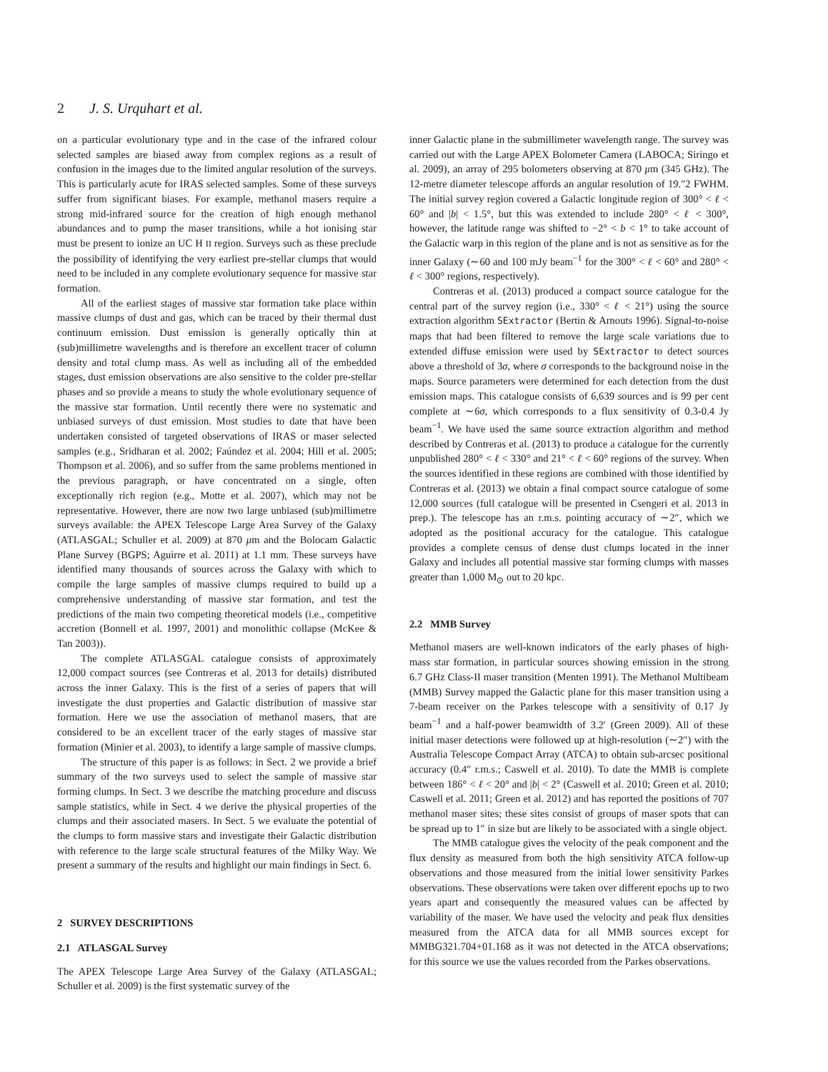2 J. S. Urquhart et al.
on a particular evolutionary type and in the case of the infrared colour selected samples are biased away from complex regions as a result of confusion in the images due to the limited angular resolution of the surveys. This is particularly acute for IRAS selected samples. Some of these surveys suffer from significant biases. For example, methanol masers require a strong mid-infrared source for the creation of high enough methanol abundances and to pump the maser transitions, while a hot ionising star must be present to ionize an UC H II region. Surveys such as these preclude the possibility of identifying the very earliest pre-stellar clumps that would need to be included in any complete evolutionary sequence for massive star formation.
All of the earliest stages of massive star formation take place within massive clumps of dust and gas, which can be traced by their thermal dust continuum emission. Dust emission is generally optically thin at (sub)millimetre wavelengths and is therefore an excellent tracer of column density and total clump mass. As well as including all of the embedded stages, dust emission observations are also sensitive to the colder pre-stellar phases and so provide a means to study the whole evolutionary sequence of the massive star formation. Until recently there were no systematic and unbiased surveys of dust emission. Most studies to date that have been undertaken consisted of targeted observations of IRAS or maser selected samples (e.g., Sridharan et al. 2002; Faúndez et al. 2004; Hill et al. 2005; Thompson et al. 2006), and so suffer from the same problems mentioned in the previous paragraph, or have concentrated on a single, often exceptionally rich region (e.g., Motte et al. 2007), which may not be representative. However, there are now two large unbiased (sub)millimetre surveys available: the APEX Telescope Large Area Survey of the Galaxy (ATLASGAL; Schuller et al. 2009) at 870 μm and the Bolocam Galactic Plane Survey (BGPS; Aguirre et al. 2011) at 1.1 mm. These surveys have identified many thousands of sources across the Galaxy with which to compile the large samples of massive clumps required to build up a comprehensive understanding of massive star formation, and test the predictions of the main two competing theoretical models (i.e., competitive accretion (Bonnell et al. 1997, 2001) and monolithic collapse (McKee & Tan 2003)).
The complete ATLASGAL catalogue consists of approximately 12,000 compact sources (see Contreras et al. 2013 for details) distributed across the inner Galaxy. This is the first of a series of papers that will investigate the dust properties and Galactic distribution of massive star formation. Here we use the association of methanol masers, that are considered to be an excellent tracer of the early stages of massive star formation (Minier et al. 2003), to identify a large sample of massive clumps.
The structure of this paper is as follows: in Sect. 2 we provide a brief summary of the two surveys used to select the sample of massive star forming clumps. In Sect. 3 we describe the matching procedure and discuss sample statistics, while in Sect. 4 we derive the physical properties of the clumps and their associated masers. In Sect. 5 we evaluate the potential of the clumps to form massive stars and investigate their Galactic distribution with reference to the large scale structural features of the Milky Way. We present a summary of the results and highlight our main findings in Sect. 6.
2 SURVEY DESCRIPTIONS
2.1 ATLASGAL Survey
The APEX Telescope Large Area Survey of the Galaxy (ATLASGAL; Schuller et al. 2009) is the first systematic survey of the
inner Galactic plane in the submillimeter wavelength range. The survey was carried out with the Large APEX Bolometer Camera (LABOCA; Siringo et al. 2009), an array of 295 bolometers observing at 870 μm (345 GHz). The 12-metre diameter telescope affords an angular resolution of 19.″2 FWHM. The initial survey region covered a Galactic longitude region of 300° < ℓ < 60° and |b| < 1.5°, but this was extended to include 280° < ℓ < 300°, however, the latitude range was shifted to −2° < b < 1° to take account of the Galactic warp in this region of the plane and is not as sensitive as for the inner Galaxy (∼60 and 100 mJy beam<sup>−1</sup> for the 300° < ℓ < 60° and 280° < ℓ < 300° regions, respectively).
Contreras et al. (2013) produced a compact source catalogue for the central part of the survey region (i.e., 330° < ℓ < 21°) using the source extraction algorithm SExtractor (Bertin & Arnouts 1996). Signal-to-noise maps that had been filtered to remove the large scale variations due to extended diffuse emission were used by SExtractor to detect sources above a threshold of 3σ, where σ corresponds to the background noise in the maps. Source parameters were determined for each detection from the dust emission maps. This catalogue consists of 6,639 sources and is 99 per cent complete at ∼6σ, which corresponds to a flux sensitivity of 0.3-0.4 Jy beam<sup>−1</sup>. We have used the same source extraction algorithm and method described by Contreras et al. (2013) to produce a catalogue for the currently unpublished 280° < ℓ < 330° and 21° < ℓ < 60° regions of the survey. When the sources identified in these regions are combined with those identified by Contreras et al. (2013) we obtain a final compact source catalogue of some 12,000 sources (full catalogue will be presented in Csengeri et al. 2013 in prep.). The telescope has an r.m.s. pointing accuracy of ∼2″, which we adopted as the positional accuracy for the catalogue. This catalogue provides a complete census of dense dust clumps located in the inner Galaxy and includes all potential massive star forming clumps with masses greater than 1,000 M<sub>⊙</sub> out to 20 kpc.
2.2 MMB Survey
Methanol masers are well-known indicators of the early phases of high-mass star formation, in particular sources showing emission in the strong 6.7 GHz Class-II maser transition (Menten 1991). The Methanol Multibeam (MMB) Survey mapped the Galactic plane for this maser transition using a 7-beam receiver on the Parkes telescope with a sensitivity of 0.17 Jy beam<sup>−1</sup> and a half-power beamwidth of 3.2′ (Green 2009). All of these initial maser detections were followed up at high-resolution (∼2″) with the Australia Telescope Compact Array (ATCA) to obtain sub-arcsec positional accuracy (0.4″ r.m.s.; Caswell et al. 2010). To date the MMB is complete between 186° < ℓ < 20° and |b| < 2° (Caswell et al. 2010; Green et al. 2010; Caswell et al. 2011; Green et al. 2012) and has reported the positions of 707 methanol maser sites; these sites consist of groups of maser spots that can be spread up to 1″ in size but are likely to be associated with a single object.
The MMB catalogue gives the velocity of the peak component and the flux density as measured from both the high sensitivity ATCA follow-up observations and those measured from the initial lower sensitivity Parkes observations. These observations were taken over different epochs up to two years apart and consequently the measured values can be affected by variability of the maser. We have used the velocity and peak flux densities measured from the ATCA data for all MMB sources except for MMBG321.704+01.168 as it was not detected in the ATCA observations; for this source we use the values recorded from the Parkes observations.